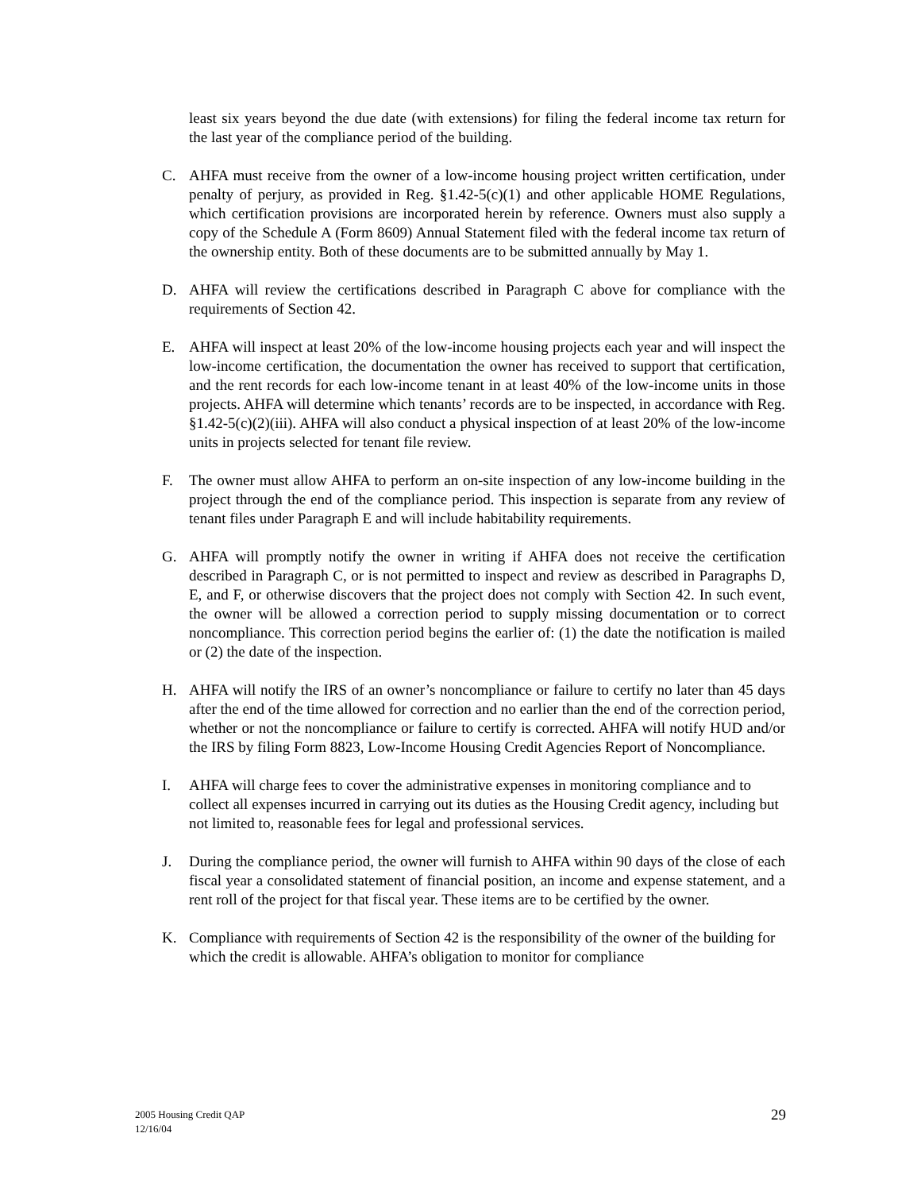least six years beyond the due date (with extensions) for filing the federal income tax return for the last year of the compliance period of the building.
C. AHFA must receive from the owner of a low-income housing project written certification, under penalty of perjury, as provided in Reg. §1.42-5(c)(1) and other applicable HOME Regulations, which certification provisions are incorporated herein by reference. Owners must also supply a copy of the Schedule A (Form 8609) Annual Statement filed with the federal income tax return of the ownership entity. Both of these documents are to be submitted annually by May 1.
D. AHFA will review the certifications described in Paragraph C above for compliance with the requirements of Section 42.
E. AHFA will inspect at least 20% of the low-income housing projects each year and will inspect the low-income certification, the documentation the owner has received to support that certification, and the rent records for each low-income tenant in at least 40% of the low-income units in those projects. AHFA will determine which tenants’ records are to be inspected, in accordance with Reg. §1.42-5(c)(2)(iii). AHFA will also conduct a physical inspection of at least 20% of the low-income units in projects selected for tenant file review.
F. The owner must allow AHFA to perform an on-site inspection of any low-income building in the project through the end of the compliance period. This inspection is separate from any review of tenant files under Paragraph E and will include habitability requirements.
G. AHFA will promptly notify the owner in writing if AHFA does not receive the certification described in Paragraph C, or is not permitted to inspect and review as described in Paragraphs D, E, and F, or otherwise discovers that the project does not comply with Section 42. In such event, the owner will be allowed a correction period to supply missing documentation or to correct noncompliance. This correction period begins the earlier of: (1) the date the notification is mailed or (2) the date of the inspection.
H. AHFA will notify the IRS of an owner’s noncompliance or failure to certify no later than 45 days after the end of the time allowed for correction and no earlier than the end of the correction period, whether or not the noncompliance or failure to certify is corrected. AHFA will notify HUD and/or the IRS by filing Form 8823, Low-Income Housing Credit Agencies Report of Noncompliance.
I. AHFA will charge fees to cover the administrative expenses in monitoring compliance and to collect all expenses incurred in carrying out its duties as the Housing Credit agency, including but not limited to, reasonable fees for legal and professional services.
J. During the compliance period, the owner will furnish to AHFA within 90 days of the close of each fiscal year a consolidated statement of financial position, an income and expense statement, and a rent roll of the project for that fiscal year. These items are to be certified by the owner.
K. Compliance with requirements of Section 42 is the responsibility of the owner of the building for which the credit is allowable. AHFA’s obligation to monitor for compliance
2005 Housing Credit QAP
12/16/04
29